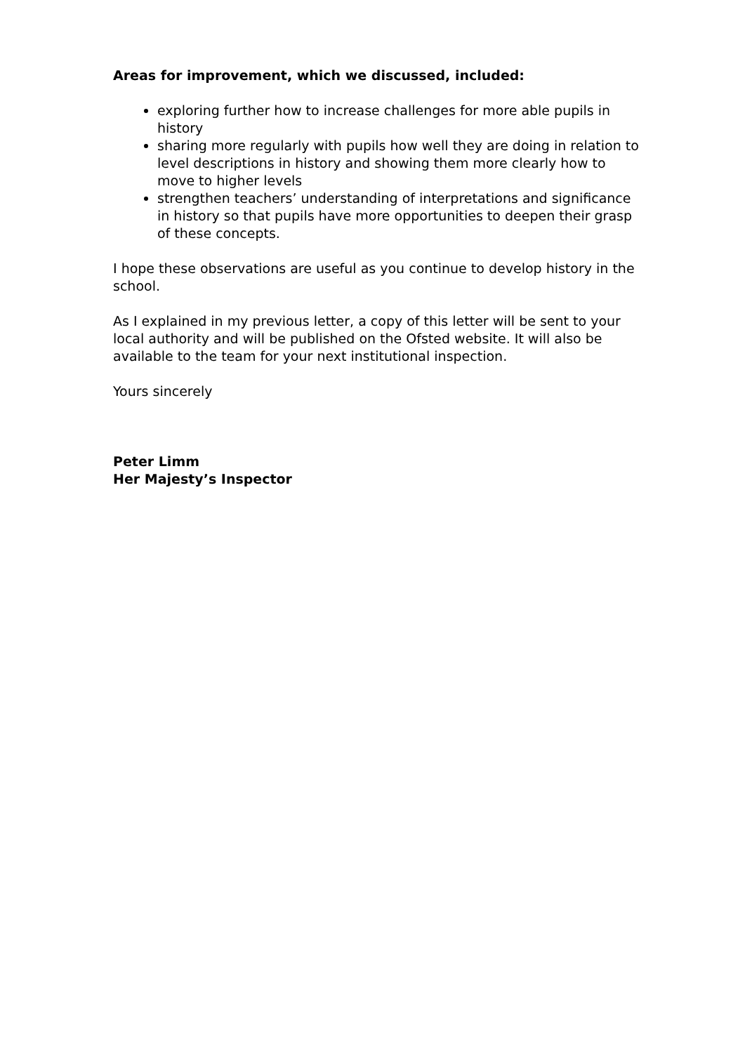Areas for improvement, which we discussed, included:
exploring further how to increase challenges for more able pupils in history
sharing more regularly with pupils how well they are doing in relation to level descriptions in history and showing them more clearly how to move to higher levels
strengthen teachers’ understanding of interpretations and significance in history so that pupils have more opportunities to deepen their grasp of these concepts.
I hope these observations are useful as you continue to develop history in the school.
As I explained in my previous letter, a copy of this letter will be sent to your local authority and will be published on the Ofsted website. It will also be available to the team for your next institutional inspection.
Yours sincerely
Peter Limm
Her Majesty’s Inspector